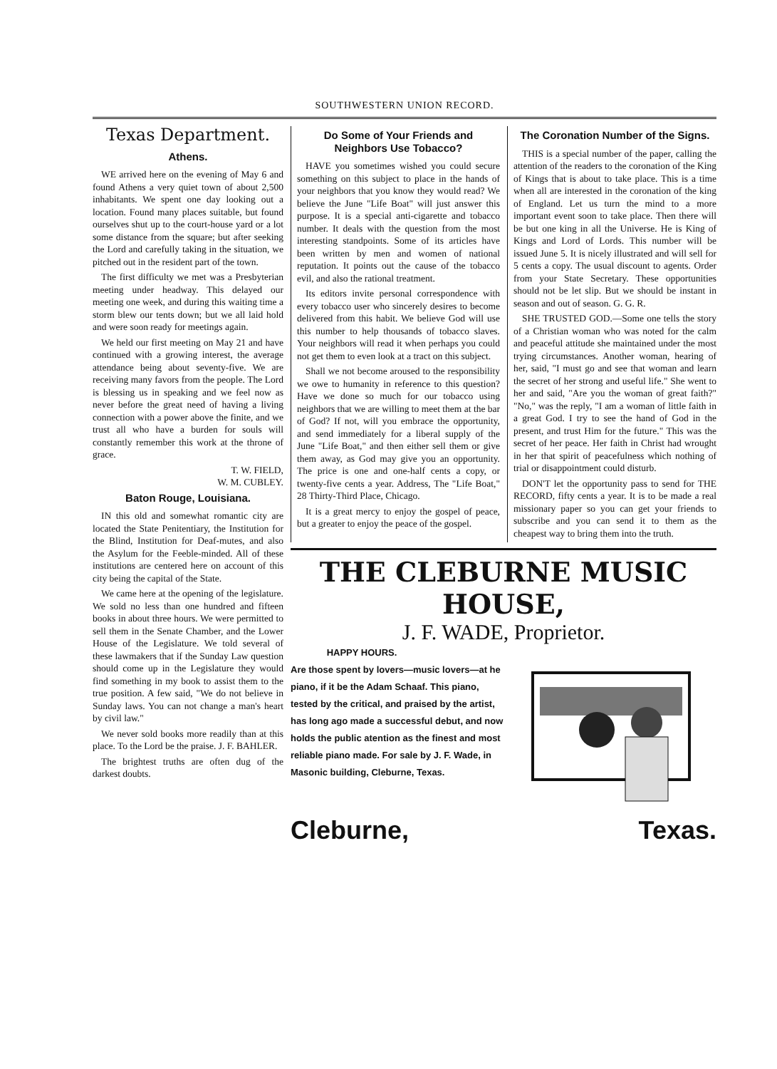SOUTHWESTERN UNION RECORD.
Texas Department.
Athens.
WE arrived here on the evening of May 6 and found Athens a very quiet town of about 2,500 inhabitants. We spent one day looking out a location. Found many places suitable, but found ourselves shut up to the court-house yard or a lot some distance from the square; but after seeking the Lord and carefully taking in the situation, we pitched out in the resident part of the town.
The first difficulty we met was a Presbyterian meeting under headway. This delayed our meeting one week, and during this waiting time a storm blew our tents down; but we all laid hold and were soon ready for meetings again.
We held our first meeting on May 21 and have continued with a growing interest, the average attendance being about seventy-five. We are receiving many favors from the people. The Lord is blessing us in speaking and we feel now as never before the great need of having a living connection with a power above the finite, and we trust all who have a burden for souls will constantly remember this work at the throne of grace.
T. W. FIELD,
W. M. CUBLEY.
Baton Rouge, Louisiana.
IN this old and somewhat romantic city are located the State Penitentiary, the Institution for the Blind, Institution for Deaf-mutes, and also the Asylum for the Feeble-minded. All of these institutions are centered here on account of this city being the capital of the State.
We came here at the opening of the legislature. We sold no less than one hundred and fifteen books in about three hours. We were permitted to sell them in the Senate Chamber, and the Lower House of the Legislature. We told several of these lawmakers that if the Sunday Law question should come up in the Legislature they would find something in my book to assist them to the true position. A few said, "We do not believe in Sunday laws. You can not change a man's heart by civil law."
We never sold books more readily than at this place. To the Lord be the praise. J. F. BAHLER.
The brightest truths are often dug of the darkest doubts.
Do Some of Your Friends and Neighbors Use Tobacco?
HAVE you sometimes wished you could secure something on this subject to place in the hands of your neighbors that you know they would read? We believe the June "Life Boat" will just answer this purpose. It is a special anti-cigarette and tobacco number. It deals with the question from the most interesting standpoints. Some of its articles have been written by men and women of national reputation. It points out the cause of the tobacco evil, and also the rational treatment.
Its editors invite personal correspondence with every tobacco user who sincerely desires to become delivered from this habit. We believe God will use this number to help thousands of tobacco slaves. Your neighbors will read it when perhaps you could not get them to even look at a tract on this subject.
Shall we not become aroused to the responsibility we owe to humanity in reference to this question? Have we done so much for our tobacco using neighbors that we are willing to meet them at the bar of God? If not, will you embrace the opportunity, and send immediately for a liberal supply of the June "Life Boat," and then either sell them or give them away, as God may give you an opportunity. The price is one and one-half cents a copy, or twenty-five cents a year. Address, The "Life Boat," 28 Thirty-Third Place, Chicago.
It is a great mercy to enjoy the gospel of peace, but a greater to enjoy the peace of the gospel.
The Coronation Number of the Signs.
THIS is a special number of the paper, calling the attention of the readers to the coronation of the King of Kings that is about to take place. This is a time when all are interested in the coronation of the king of England. Let us turn the mind to a more important event soon to take place. Then there will be but one king in all the Universe. He is King of Kings and Lord of Lords. This number will be issued June 5. It is nicely illustrated and will sell for 5 cents a copy. The usual discount to agents. Order from your State Secretary. These opportunities should not be let slip. But we should be instant in season and out of season. G. G. R.
SHE TRUSTED GOD.—Some one tells the story of a Christian woman who was noted for the calm and peaceful attitude she maintained under the most trying circumstances. Another woman, hearing of her, said, "I must go and see that woman and learn the secret of her strong and useful life." She went to her and said, "Are you the woman of great faith?" "No," was the reply, "I am a woman of little faith in a great God. I try to see the hand of God in the present, and trust Him for the future." This was the secret of her peace. Her faith in Christ had wrought in her that spirit of peacefulness which nothing of trial or disappointment could disturb.
DON'T let the opportunity pass to send for THE RECORD, fifty cents a year. It is to be made a real missionary paper so you can get your friends to subscribe and you can send it to them as the cheapest way to bring them into the truth.
THE CLEBURNE MUSIC HOUSE,
J. F. WADE, Proprietor.
HAPPY HOURS.
Are those spent by lovers—music lovers—at he piano, if it be the Adam Schaaf. This piano, tested by the critical, and praised by the artist, has long ago made a successful debut, and now holds the public atention as the finest and most reliable piano made. For sale by J. F. Wade, in Masonic building, Cleburne, Texas.
Cleburne, Texas.